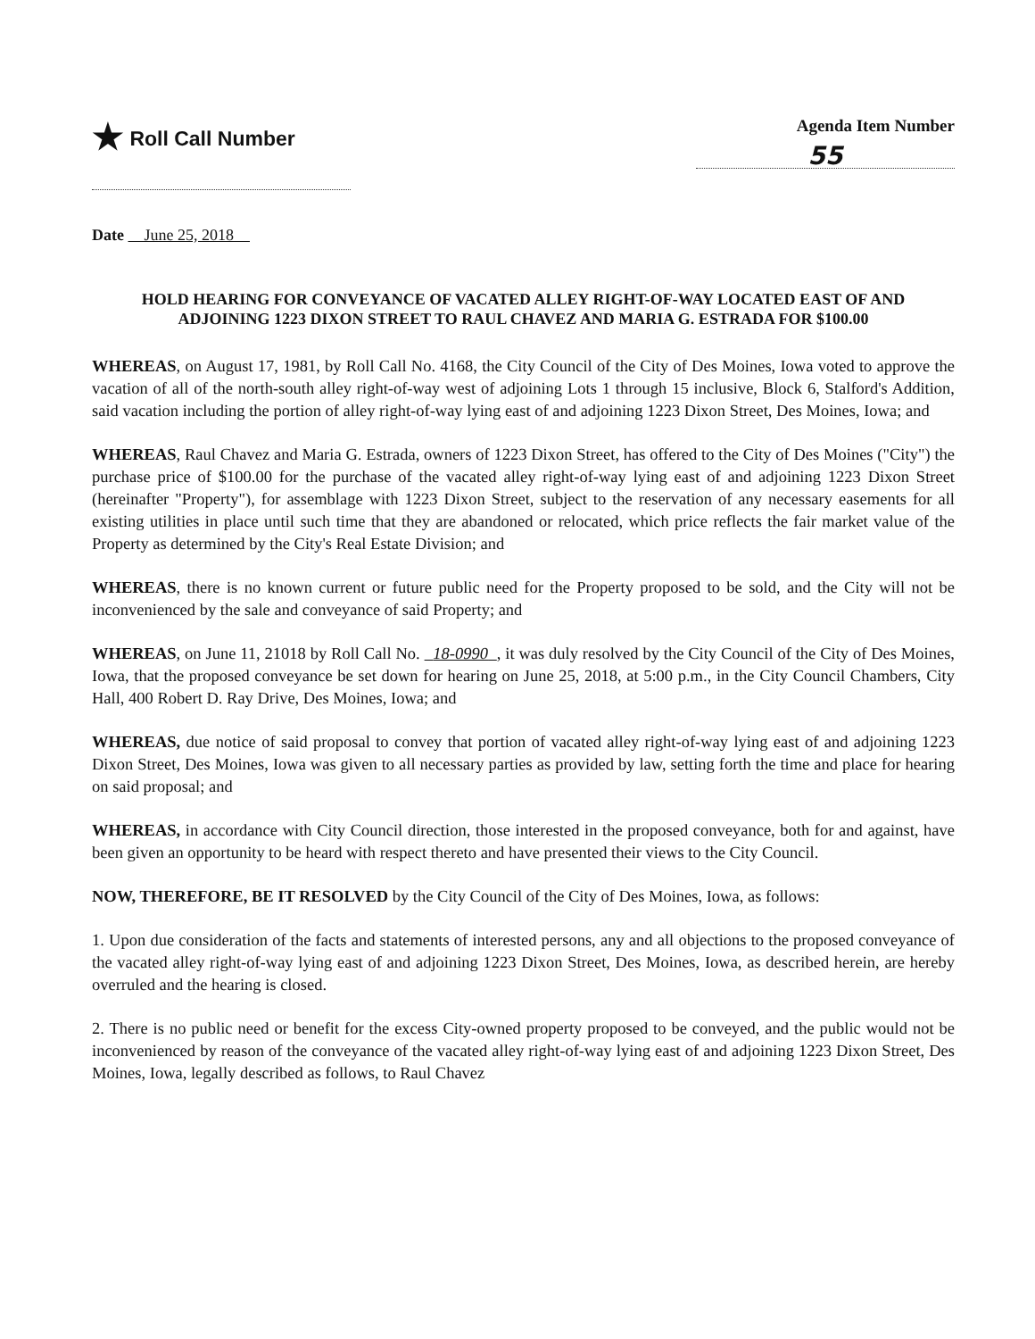★ Roll Call Number
Agenda Item Number
55
Date June 25, 2018
HOLD HEARING FOR CONVEYANCE OF VACATED ALLEY RIGHT-OF-WAY LOCATED EAST OF AND ADJOINING 1223 DIXON STREET TO RAUL CHAVEZ AND MARIA G. ESTRADA FOR $100.00
WHEREAS, on August 17, 1981, by Roll Call No. 4168, the City Council of the City of Des Moines, Iowa voted to approve the vacation of all of the north-south alley right-of-way west of adjoining Lots 1 through 15 inclusive, Block 6, Stalford's Addition, said vacation including the portion of alley right-of-way lying east of and adjoining 1223 Dixon Street, Des Moines, Iowa; and
WHEREAS, Raul Chavez and Maria G. Estrada, owners of 1223 Dixon Street, has offered to the City of Des Moines ("City") the purchase price of $100.00 for the purchase of the vacated alley right-of-way lying east of and adjoining 1223 Dixon Street (hereinafter "Property"), for assemblage with 1223 Dixon Street, subject to the reservation of any necessary easements for all existing utilities in place until such time that they are abandoned or relocated, which price reflects the fair market value of the Property as determined by the City's Real Estate Division; and
WHEREAS, there is no known current or future public need for the Property proposed to be sold, and the City will not be inconvenienced by the sale and conveyance of said Property; and
WHEREAS, on June 11, 21018 by Roll Call No. 18-0990 , it was duly resolved by the City Council of the City of Des Moines, Iowa, that the proposed conveyance be set down for hearing on June 25, 2018, at 5:00 p.m., in the City Council Chambers, City Hall, 400 Robert D. Ray Drive, Des Moines, Iowa; and
WHEREAS, due notice of said proposal to convey that portion of vacated alley right-of-way lying east of and adjoining 1223 Dixon Street, Des Moines, Iowa was given to all necessary parties as provided by law, setting forth the time and place for hearing on said proposal; and
WHEREAS, in accordance with City Council direction, those interested in the proposed conveyance, both for and against, have been given an opportunity to be heard with respect thereto and have presented their views to the City Council.
NOW, THEREFORE, BE IT RESOLVED by the City Council of the City of Des Moines, Iowa, as follows:
1. Upon due consideration of the facts and statements of interested persons, any and all objections to the proposed conveyance of the vacated alley right-of-way lying east of and adjoining 1223 Dixon Street, Des Moines, Iowa, as described herein, are hereby overruled and the hearing is closed.
2. There is no public need or benefit for the excess City-owned property proposed to be conveyed, and the public would not be inconvenienced by reason of the conveyance of the vacated alley right-of-way lying east of and adjoining 1223 Dixon Street, Des Moines, Iowa, legally described as follows, to Raul Chavez